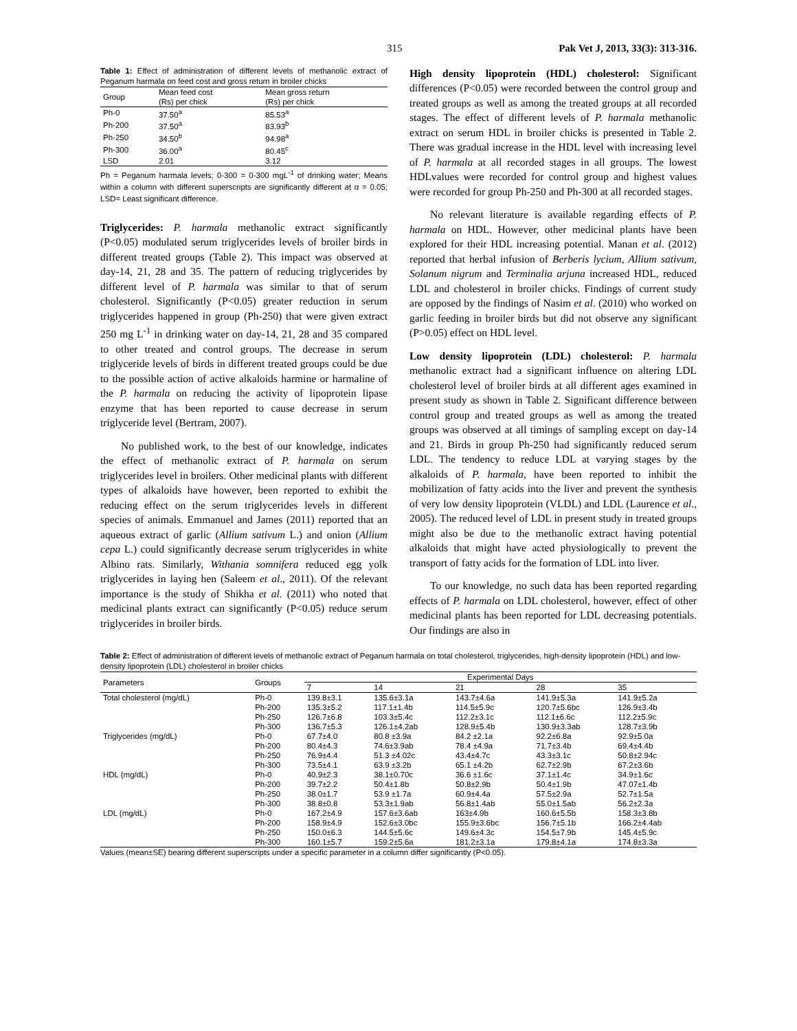315 Pak Vet J, 2013, 33(3): 313-316.
Table 1: Effect of administration of different levels of methanolic extract of Peganum harmala on feed cost and gross return in broiler chicks
| Group | Mean feed cost (Rs) per chick | Mean gross return (Rs) per chick |
| --- | --- | --- |
| Ph-0 | 37.50<sup>a</sup> | 85.53<sup>a</sup> |
| Ph-200 | 37.50<sup>a</sup> | 83.93<sup>b</sup> |
| Ph-250 | 34.50<sup>b</sup> | 94.98<sup>a</sup> |
| Ph-300 | 36.00<sup>a</sup> | 80.45<sup>c</sup> |
| LSD | 2.01 | 3.12 |
Ph = Peganum harmala levels; 0-300 = 0-300 mgL<sup>-1</sup> of drinking water; Means within a column with different superscripts are significantly different at α = 0.05; LSD= Least significant difference.
Triglycerides: P. harmala methanolic extract significantly (P<0.05) modulated serum triglycerides levels of broiler birds in different treated groups (Table 2). This impact was observed at day-14, 21, 28 and 35. The pattern of reducing triglycerides by different level of P. harmala was similar to that of serum cholesterol. Significantly (P<0.05) greater reduction in serum triglycerides happened in group (Ph-250) that were given extract 250 mg L<sup>-1</sup> in drinking water on day-14, 21, 28 and 35 compared to other treated and control groups. The decrease in serum triglyceride levels of birds in different treated groups could be due to the possible action of active alkaloids harmine or harmaline of the P. harmala on reducing the activity of lipoprotein lipase enzyme that has been reported to cause decrease in serum triglyceride level (Bertram, 2007).
No published work, to the best of our knowledge, indicates the effect of methanolic extract of P. harmala on serum triglycerides level in broilers. Other medicinal plants with different types of alkaloids have however, been reported to exhibit the reducing effect on the serum triglycerides levels in different species of animals. Emmanuel and James (2011) reported that an aqueous extract of garlic (Allium sativum L.) and onion (Allium cepa L.) could significantly decrease serum triglycerides in white Albino rats. Similarly, Withania somnifera reduced egg yolk triglycerides in laying hen (Saleem et al., 2011). Of the relevant importance is the study of Shikha et al. (2011) who noted that medicinal plants extract can significantly (P<0.05) reduce serum triglycerides in broiler birds.
High density lipoprotein (HDL) cholesterol: Significant differences (P<0.05) were recorded between the control group and treated groups as well as among the treated groups at all recorded stages. The effect of different levels of P. harmala methanolic extract on serum HDL in broiler chicks is presented in Table 2. There was gradual increase in the HDL level with increasing level of P. harmala at all recorded stages in all groups. The lowest HDLvalues were recorded for control group and highest values were recorded for group Ph-250 and Ph-300 at all recorded stages.
No relevant literature is available regarding effects of P. harmala on HDL. However, other medicinal plants have been explored for their HDL increasing potential. Manan et al. (2012) reported that herbal infusion of Berberis lycium, Allium sativum, Solanum nigrum and Terminalia arjuna increased HDL, reduced LDL and cholesterol in broiler chicks. Findings of current study are opposed by the findings of Nasim et al. (2010) who worked on garlic feeding in broiler birds but did not observe any significant (P>0.05) effect on HDL level.
Low density lipoprotein (LDL) cholesterol: P. harmala methanolic extract had a significant influence on altering LDL cholesterol level of broiler birds at all different ages examined in present study as shown in Table 2. Significant difference between control group and treated groups as well as among the treated groups was observed at all timings of sampling except on day-14 and 21. Birds in group Ph-250 had significantly reduced serum LDL. The tendency to reduce LDL at varying stages by the alkaloids of P. harmala, have been reported to inhibit the mobilization of fatty acids into the liver and prevent the synthesis of very low density lipoprotein (VLDL) and LDL (Laurence et al., 2005). The reduced level of LDL in present study in treated groups might also be due to the methanolic extract having potential alkaloids that might have acted physiologically to prevent the transport of fatty acids for the formation of LDL into liver.
To our knowledge, no such data has been reported regarding effects of P. harmala on LDL cholesterol, however, effect of other medicinal plants has been reported for LDL decreasing potentials. Our findings are also in
Table 2: Effect of administration of different levels of methanolic extract of Peganum harmala on total cholesterol, triglycerides, high-density lipoprotein (HDL) and low-density lipoprotein (LDL) cholesterol in broiler chicks
| Parameters | Groups | Experimental Days | | | | |
| --- | --- | --- | --- | --- | --- | --- |
| | | 7 | 14 | 21 | 28 | 35 |
| Total cholesterol (mg/dL) | Ph-0 | 139.8±3.1 | 135.6±3.1a | 143.7±4.6a | 141.9±5.3a | 141.9±5.2a |
| | Ph-200 | 135.3±5.2 | 117.1±1.4b | 114.5±5.9c | 120.7±5.6bc | 126.9±3.4b |
| | Ph-250 | 126.7±6.8 | 103.3±5.4c | 112.2±3.1c | 112.1±6.6c | 112.2±5.9c |
| | Ph-300 | 136.7±5.3 | 126.1±4.2ab | 128.9±5.4b | 130.9±3.3ab | 128.7±3.9b |
| Triglycerides (mg/dL) | Ph-0 | 67.7±4.0 | 80.8 ±3.9a | 84.2 ±2.1a | 92.2±6.8a | 92.9±5.0a |
| | Ph-200 | 80.4±4.3 | 74.6±3.9ab | 78.4 ±4.9a | 71.7±3.4b | 69.4±4.4b |
| | Ph-250 | 76.9±4.4 | 51.3 ±4.02c | 43.4±4.7c | 43.3±3.1c | 50.8±2.94c |
| | Ph-300 | 73.5±4.1 | 63.9 ±3.2b | 65.1 ±4.2b | 62.7±2.9b | 67.2±3.6b |
| HDL (mg/dL) | Ph-0 | 40.9±2.3 | 38.1±0.70c | 36.6 ±1.6c | 37.1±1.4c | 34.9±1.6c |
| | Ph-200 | 39.7±2.2 | 50.4±1.8b | 50.8±2.9b | 50.4±1.9b | 47.07±1.4b |
| | Ph-250 | 38.0±1.7 | 53.9 ±1.7a | 60.9±4.4a | 57.5±2.9a | 52.7±1.5a |
| | Ph-300 | 38.8±0.8 | 53.3±1.9ab | 56.8±1.4ab | 55.0±1.5ab | 56.2±2.3a |
| LDL (mg/dL) | Ph-0 | 167.2±4.9 | 157.6±3.6ab | 163±4.9b | 160.6±5.5b | 158.3±3.8b |
| | Ph-200 | 158.9±4.9 | 152.6±3.0bc | 155.9±3.6bc | 156.7±5.1b | 166.2±4.4ab |
| | Ph-250 | 150.0±6.3 | 144.5±5.6c | 149.6±4.3c | 154.5±7.9b | 145.4±5.9c |
| | Ph-300 | 160.1±5.7 | 159.2±5.6a | 181.2±3.1a | 179.8±4.1a | 174.8±3.3a |
Values (mean±SE) bearing different superscripts under a specific parameter in a column differ significantly (P<0.05).